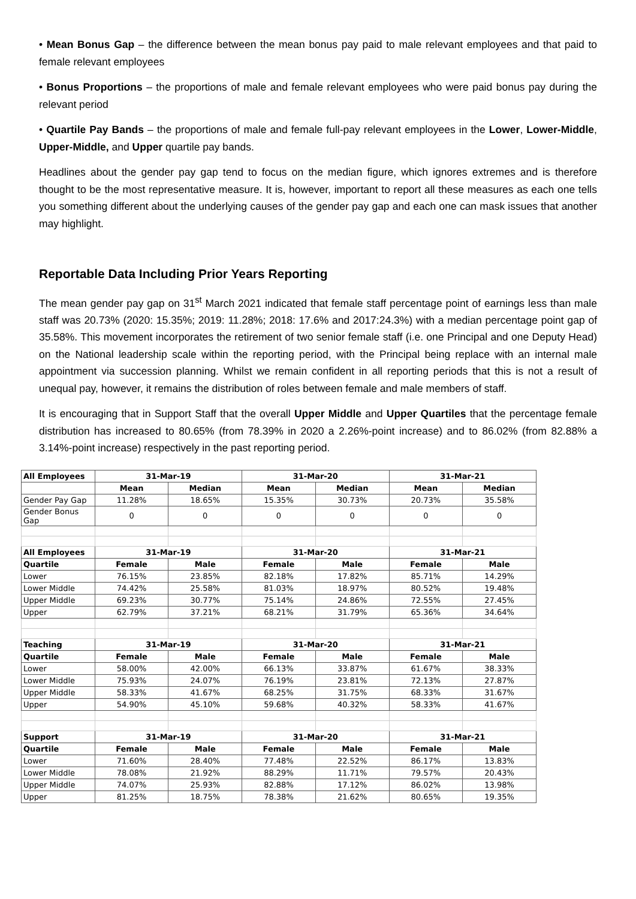• Mean Bonus Gap – the difference between the mean bonus pay paid to male relevant employees and that paid to female relevant employees
• Bonus Proportions – the proportions of male and female relevant employees who were paid bonus pay during the relevant period
• Quartile Pay Bands – the proportions of male and female full-pay relevant employees in the Lower, Lower-Middle, Upper-Middle, and Upper quartile pay bands.
Headlines about the gender pay gap tend to focus on the median figure, which ignores extremes and is therefore thought to be the most representative measure. It is, however, important to report all these measures as each one tells you something different about the underlying causes of the gender pay gap and each one can mask issues that another may highlight.
Reportable Data Including Prior Years Reporting
The mean gender pay gap on 31<sup>st</sup> March 2021 indicated that female staff percentage point of earnings less than male staff was 20.73% (2020: 15.35%; 2019: 11.28%; 2018: 17.6% and 2017:24.3%) with a median percentage point gap of 35.58%. This movement incorporates the retirement of two senior female staff (i.e. one Principal and one Deputy Head) on the National leadership scale within the reporting period, with the Principal being replace with an internal male appointment via succession planning. Whilst we remain confident in all reporting periods that this is not a result of unequal pay, however, it remains the distribution of roles between female and male members of staff.
It is encouraging that in Support Staff that the overall Upper Middle and Upper Quartiles that the percentage female distribution has increased to 80.65% (from 78.39% in 2020 a 2.26%-point increase) and to 86.02% (from 82.88% a 3.14%-point increase) respectively in the past reporting period.
| All Employees | 31-Mar-19 | | 31-Mar-20 | | 31-Mar-21 | |
| --- | --- | --- | --- | --- | --- | --- |
| | Mean | Median | Mean | Median | Mean | Median |
| Gender Pay Gap | 11.28% | 18.65% | 15.35% | 30.73% | 20.73% | 35.58% |
| Gender Bonus Gap | 0 | 0 | 0 | 0 | 0 | 0 |
| All Employees | 31-Mar-19 | | 31-Mar-20 | | 31-Mar-21 | |
| Quartile | Female | Male | Female | Male | Female | Male |
| Lower | 76.15% | 23.85% | 82.18% | 17.82% | 85.71% | 14.29% |
| Lower Middle | 74.42% | 25.58% | 81.03% | 18.97% | 80.52% | 19.48% |
| Upper Middle | 69.23% | 30.77% | 75.14% | 24.86% | 72.55% | 27.45% |
| Upper | 62.79% | 37.21% | 68.21% | 31.79% | 65.36% | 34.64% |
| Teaching | 31-Mar-19 | | 31-Mar-20 | | 31-Mar-21 | |
| Quartile | Female | Male | Female | Male | Female | Male |
| Lower | 58.00% | 42.00% | 66.13% | 33.87% | 61.67% | 38.33% |
| Lower Middle | 75.93% | 24.07% | 76.19% | 23.81% | 72.13% | 27.87% |
| Upper Middle | 58.33% | 41.67% | 68.25% | 31.75% | 68.33% | 31.67% |
| Upper | 54.90% | 45.10% | 59.68% | 40.32% | 58.33% | 41.67% |
| Support | 31-Mar-19 | | 31-Mar-20 | | 31-Mar-21 | |
| Quartile | Female | Male | Female | Male | Female | Male |
| Lower | 71.60% | 28.40% | 77.48% | 22.52% | 86.17% | 13.83% |
| Lower Middle | 78.08% | 21.92% | 88.29% | 11.71% | 79.57% | 20.43% |
| Upper Middle | 74.07% | 25.93% | 82.88% | 17.12% | 86.02% | 13.98% |
| Upper | 81.25% | 18.75% | 78.38% | 21.62% | 80.65% | 19.35% |